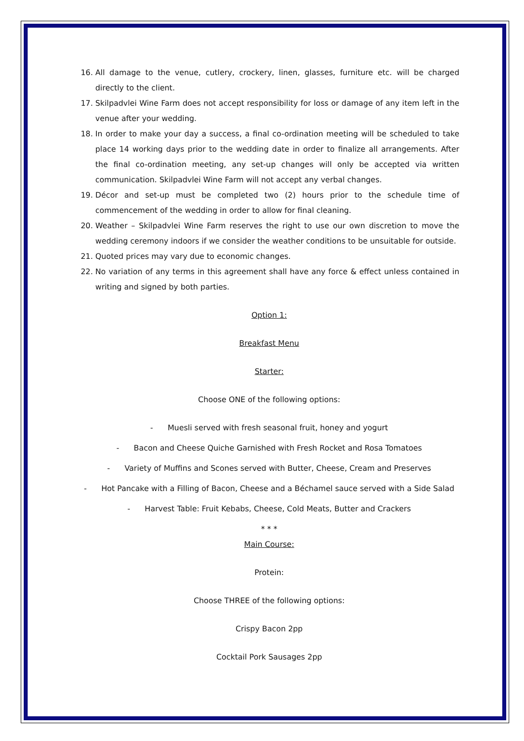16. All damage to the venue, cutlery, crockery, linen, glasses, furniture etc. will be charged directly to the client.
17. Skilpadvlei Wine Farm does not accept responsibility for loss or damage of any item left in the venue after your wedding.
18. In order to make your day a success, a final co-ordination meeting will be scheduled to take place 14 working days prior to the wedding date in order to finalize all arrangements. After the final co-ordination meeting, any set-up changes will only be accepted via written communication. Skilpadvlei Wine Farm will not accept any verbal changes.
19. Décor and set-up must be completed two (2) hours prior to the schedule time of commencement of the wedding in order to allow for final cleaning.
20. Weather – Skilpadvlei Wine Farm reserves the right to use our own discretion to move the wedding ceremony indoors if we consider the weather conditions to be unsuitable for outside.
21. Quoted prices may vary due to economic changes.
22. No variation of any terms in this agreement shall have any force & effect unless contained in writing and signed by both parties.
Option 1:
Breakfast Menu
Starter:
Choose ONE of the following options:
- Muesli served with fresh seasonal fruit, honey and yogurt
- Bacon and Cheese Quiche Garnished with Fresh Rocket and Rosa Tomatoes
- Variety of Muffins and Scones served with Butter, Cheese, Cream and Preserves
- Hot Pancake with a Filling of Bacon, Cheese and a Béchamel sauce served with a Side Salad
- Harvest Table: Fruit Kebabs, Cheese, Cold Meats, Butter and Crackers
* * *
Main Course:
Protein:
Choose THREE of the following options:
Crispy Bacon 2pp
Cocktail Pork Sausages 2pp